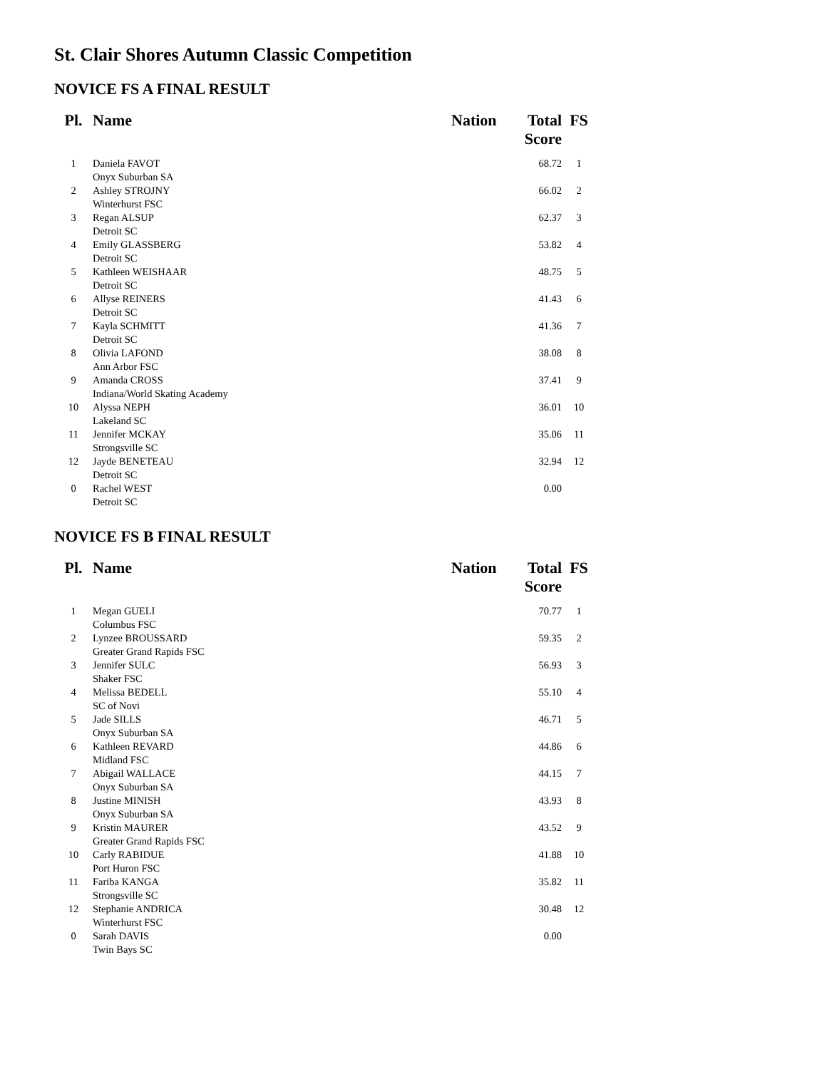St. Clair Shores Autumn Classic Competition
NOVICE FS A FINAL RESULT
| Pl. | Name | Nation | Total Score | FS |
| --- | --- | --- | --- | --- |
| 1 | Daniela FAVOT Onyx Suburban SA | | 68.72 | 1 |
| 2 | Ashley STROJNY Winterhurst FSC | | 66.02 | 2 |
| 3 | Regan ALSUP Detroit SC | | 62.37 | 3 |
| 4 | Emily GLASSBERG Detroit SC | | 53.82 | 4 |
| 5 | Kathleen WEISHAAR Detroit SC | | 48.75 | 5 |
| 6 | Allyse REINERS Detroit SC | | 41.43 | 6 |
| 7 | Kayla SCHMITT Detroit SC | | 41.36 | 7 |
| 8 | Olivia LAFOND Ann Arbor FSC | | 38.08 | 8 |
| 9 | Amanda CROSS Indiana/World Skating Academy | | 37.41 | 9 |
| 10 | Alyssa NEPH Lakeland SC | | 36.01 | 10 |
| 11 | Jennifer MCKAY Strongsville SC | | 35.06 | 11 |
| 12 | Jayde BENETEAU Detroit SC | | 32.94 | 12 |
| 0 | Rachel WEST Detroit SC | | 0.00 | |
NOVICE FS B FINAL RESULT
| Pl. | Name | Nation | Total Score | FS |
| --- | --- | --- | --- | --- |
| 1 | Megan GUELI Columbus FSC | | 70.77 | 1 |
| 2 | Lynzee BROUSSARD Greater Grand Rapids FSC | | 59.35 | 2 |
| 3 | Jennifer SULC Shaker FSC | | 56.93 | 3 |
| 4 | Melissa BEDELL SC of Novi | | 55.10 | 4 |
| 5 | Jade SILLS Onyx Suburban SA | | 46.71 | 5 |
| 6 | Kathleen REVARD Midland FSC | | 44.86 | 6 |
| 7 | Abigail WALLACE Onyx Suburban SA | | 44.15 | 7 |
| 8 | Justine MINISH Onyx Suburban SA | | 43.93 | 8 |
| 9 | Kristin MAURER Greater Grand Rapids FSC | | 43.52 | 9 |
| 10 | Carly RABIDUE Port Huron FSC | | 41.88 | 10 |
| 11 | Fariba KANGA Strongsville SC | | 35.82 | 11 |
| 12 | Stephanie ANDRICA Winterhurst FSC | | 30.48 | 12 |
| 0 | Sarah DAVIS Twin Bays SC | | 0.00 | |